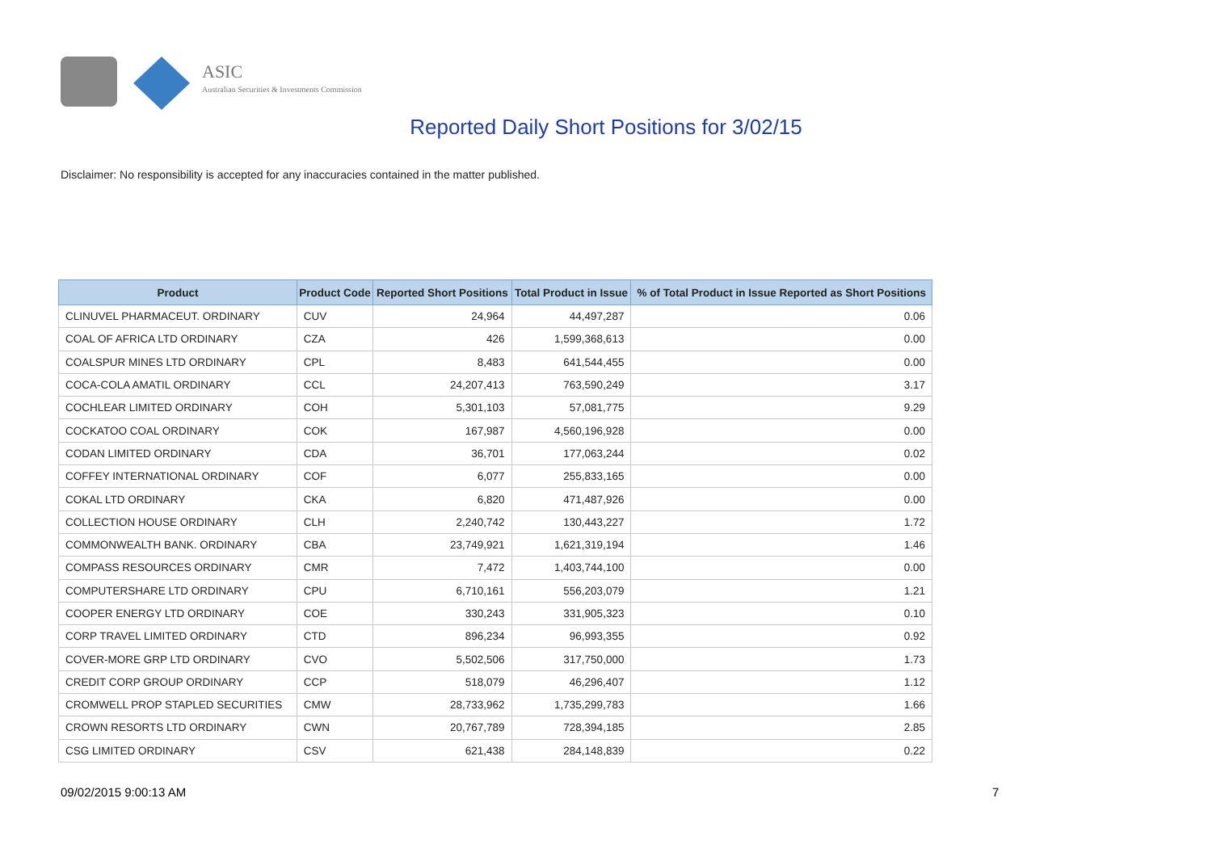ASIC
Australian Securities & Investments Commission
Reported Daily Short Positions for 3/02/15
Disclaimer: No responsibility is accepted for any inaccuracies contained in the matter published.
| Product | Product Code | Reported Short Positions | Total Product in Issue | % of Total Product in Issue Reported as Short Positions |
| --- | --- | --- | --- | --- |
| CLINUVEL PHARMACEUT. ORDINARY | CUV | 24,964 | 44,497,287 | 0.06 |
| COAL OF AFRICA LTD ORDINARY | CZA | 426 | 1,599,368,613 | 0.00 |
| COALSPUR MINES LTD ORDINARY | CPL | 8,483 | 641,544,455 | 0.00 |
| COCA-COLA AMATIL ORDINARY | CCL | 24,207,413 | 763,590,249 | 3.17 |
| COCHLEAR LIMITED ORDINARY | COH | 5,301,103 | 57,081,775 | 9.29 |
| COCKATOO COAL ORDINARY | COK | 167,987 | 4,560,196,928 | 0.00 |
| CODAN LIMITED ORDINARY | CDA | 36,701 | 177,063,244 | 0.02 |
| COFFEY INTERNATIONAL ORDINARY | COF | 6,077 | 255,833,165 | 0.00 |
| COKAL LTD ORDINARY | CKA | 6,820 | 471,487,926 | 0.00 |
| COLLECTION HOUSE ORDINARY | CLH | 2,240,742 | 130,443,227 | 1.72 |
| COMMONWEALTH BANK. ORDINARY | CBA | 23,749,921 | 1,621,319,194 | 1.46 |
| COMPASS RESOURCES ORDINARY | CMR | 7,472 | 1,403,744,100 | 0.00 |
| COMPUTERSHARE LTD ORDINARY | CPU | 6,710,161 | 556,203,079 | 1.21 |
| COOPER ENERGY LTD ORDINARY | COE | 330,243 | 331,905,323 | 0.10 |
| CORP TRAVEL LIMITED ORDINARY | CTD | 896,234 | 96,993,355 | 0.92 |
| COVER-MORE GRP LTD ORDINARY | CVO | 5,502,506 | 317,750,000 | 1.73 |
| CREDIT CORP GROUP ORDINARY | CCP | 518,079 | 46,296,407 | 1.12 |
| CROMWELL PROP STAPLED SECURITIES | CMW | 28,733,962 | 1,735,299,783 | 1.66 |
| CROWN RESORTS LTD ORDINARY | CWN | 20,767,789 | 728,394,185 | 2.85 |
| CSG LIMITED ORDINARY | CSV | 621,438 | 284,148,839 | 0.22 |
09/02/2015 9:00:13 AM 7